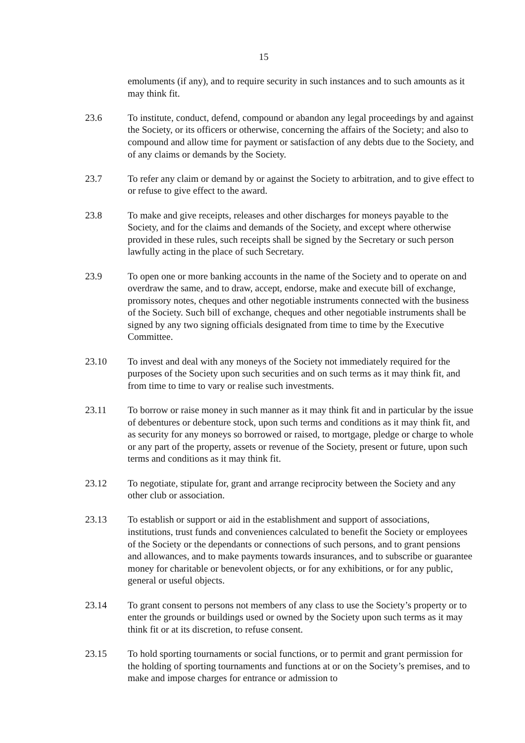15
emoluments (if any), and to require security in such instances and to such amounts as it may think fit.
23.6 To institute, conduct, defend, compound or abandon any legal proceedings by and against the Society, or its officers or otherwise, concerning the affairs of the Society; and also to compound and allow time for payment or satisfaction of any debts due to the Society, and of any claims or demands by the Society.
23.7 To refer any claim or demand by or against the Society to arbitration, and to give effect to or refuse to give effect to the award.
23.8 To make and give receipts, releases and other discharges for moneys payable to the Society, and for the claims and demands of the Society, and except where otherwise provided in these rules, such receipts shall be signed by the Secretary or such person lawfully acting in the place of such Secretary.
23.9 To open one or more banking accounts in the name of the Society and to operate on and overdraw the same, and to draw, accept, endorse, make and execute bill of exchange, promissory notes, cheques and other negotiable instruments connected with the business of the Society. Such bill of exchange, cheques and other negotiable instruments shall be signed by any two signing officials designated from time to time by the Executive Committee.
23.10 To invest and deal with any moneys of the Society not immediately required for the purposes of the Society upon such securities and on such terms as it may think fit, and from time to time to vary or realise such investments.
23.11 To borrow or raise money in such manner as it may think fit and in particular by the issue of debentures or debenture stock, upon such terms and conditions as it may think fit, and as security for any moneys so borrowed or raised, to mortgage, pledge or charge to whole or any part of the property, assets or revenue of the Society, present or future, upon such terms and conditions as it may think fit.
23.12 To negotiate, stipulate for, grant and arrange reciprocity between the Society and any other club or association.
23.13 To establish or support or aid in the establishment and support of associations, institutions, trust funds and conveniences calculated to benefit the Society or employees of the Society or the dependants or connections of such persons, and to grant pensions and allowances, and to make payments towards insurances, and to subscribe or guarantee money for charitable or benevolent objects, or for any exhibitions, or for any public, general or useful objects.
23.14 To grant consent to persons not members of any class to use the Society’s property or to enter the grounds or buildings used or owned by the Society upon such terms as it may think fit or at its discretion, to refuse consent.
23.15 To hold sporting tournaments or social functions, or to permit and grant permission for the holding of sporting tournaments and functions at or on the Society’s premises, and to make and impose charges for entrance or admission to